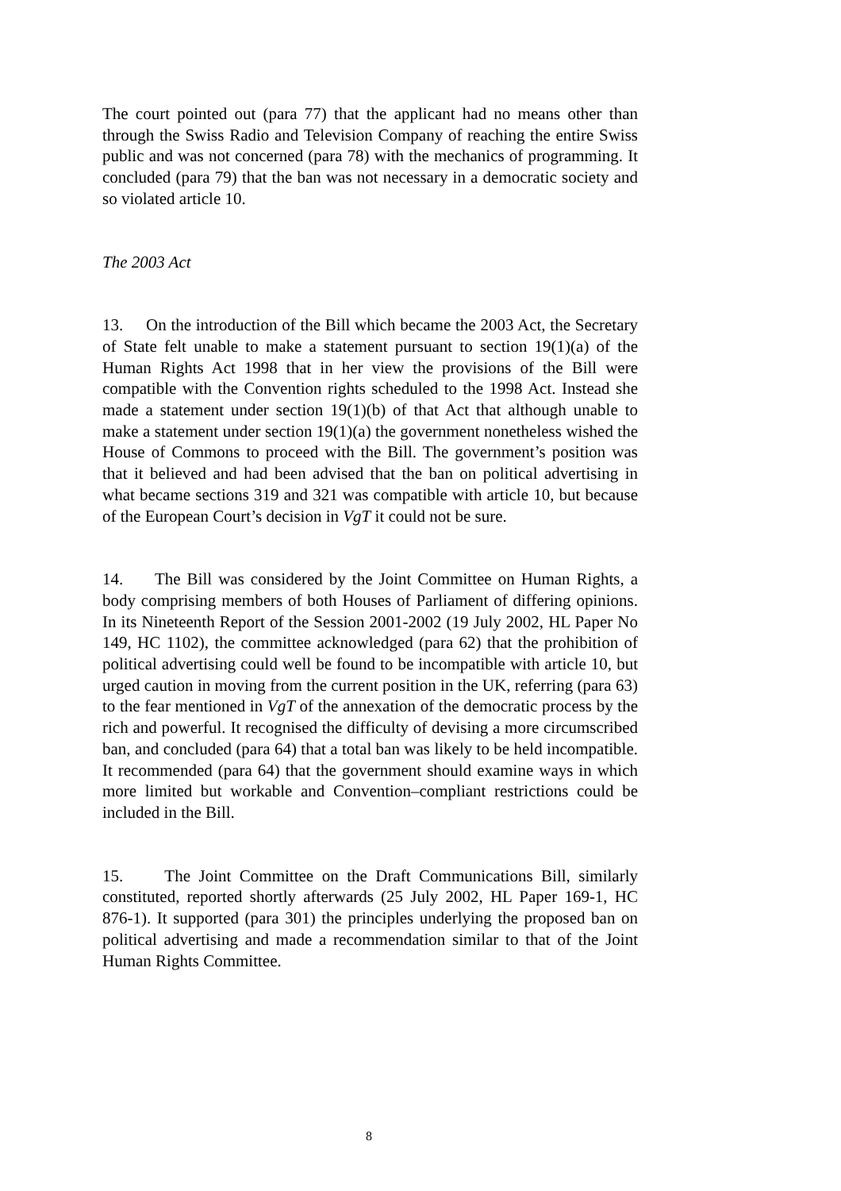The court pointed out (para 77) that the applicant had no means other than through the Swiss Radio and Television Company of reaching the entire Swiss public and was not concerned (para 78) with the mechanics of programming. It concluded (para 79) that the ban was not necessary in a democratic society and so violated article 10.
The 2003 Act
13. On the introduction of the Bill which became the 2003 Act, the Secretary of State felt unable to make a statement pursuant to section 19(1)(a) of the Human Rights Act 1998 that in her view the provisions of the Bill were compatible with the Convention rights scheduled to the 1998 Act. Instead she made a statement under section 19(1)(b) of that Act that although unable to make a statement under section 19(1)(a) the government nonetheless wished the House of Commons to proceed with the Bill. The government’s position was that it believed and had been advised that the ban on political advertising in what became sections 319 and 321 was compatible with article 10, but because of the European Court’s decision in VgT it could not be sure.
14. The Bill was considered by the Joint Committee on Human Rights, a body comprising members of both Houses of Parliament of differing opinions. In its Nineteenth Report of the Session 2001-2002 (19 July 2002, HL Paper No 149, HC 1102), the committee acknowledged (para 62) that the prohibition of political advertising could well be found to be incompatible with article 10, but urged caution in moving from the current position in the UK, referring (para 63) to the fear mentioned in VgT of the annexation of the democratic process by the rich and powerful. It recognised the difficulty of devising a more circumscribed ban, and concluded (para 64) that a total ban was likely to be held incompatible. It recommended (para 64) that the government should examine ways in which more limited but workable and Convention–compliant restrictions could be included in the Bill.
15. The Joint Committee on the Draft Communications Bill, similarly constituted, reported shortly afterwards (25 July 2002, HL Paper 169-1, HC 876-1). It supported (para 301) the principles underlying the proposed ban on political advertising and made a recommendation similar to that of the Joint Human Rights Committee.
8